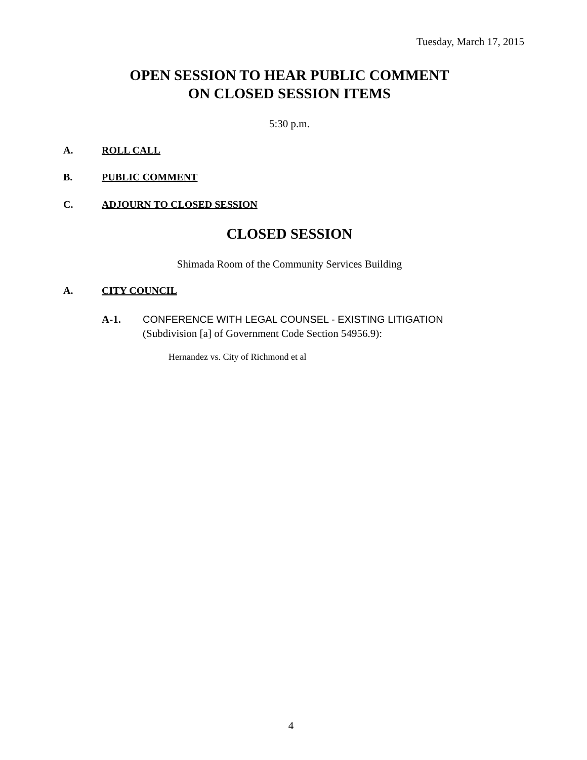Tuesday, March 17, 2015
OPEN SESSION TO HEAR PUBLIC COMMENT
ON CLOSED SESSION ITEMS
5:30 p.m.
A. ROLL CALL
B. PUBLIC COMMENT
C. ADJOURN TO CLOSED SESSION
CLOSED SESSION
Shimada Room of the Community Services Building
A. CITY COUNCIL
A-1.
CONFERENCE WITH LEGAL COUNSEL - EXISTING LITIGATION
(Subdivision [a] of Government Code Section 54956.9):
Hernandez vs. City of Richmond et al
4